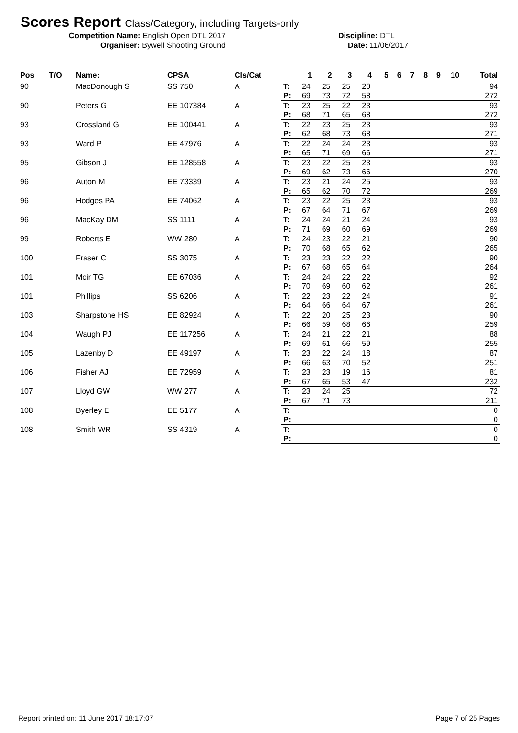Scores Report Class/Category, including Targets-only
Competition Name: English Open DTL 2017 Discipline: DTL
Organiser: Bywell Shooting Ground Date: 11/06/2017
| Pos | T/O | Name: | CPSA | Cls/Cat | | 1 | 2 | 3 | 4 | 5 | 6 | 7 | 8 | 9 | 10 | Total |
| --- | --- | --- | --- | --- | --- | --- | --- | --- | --- | --- | --- | --- | --- | --- | --- | --- |
| 90 | | MacDonough S | SS 750 | A | T: | 24 | 25 | 25 | 20 | | | | | | | 94 |
| | | | | | P: | 69 | 73 | 72 | 58 | | | | | | | 272 |
| 90 | | Peters G | EE 107384 | A | T: | 23 | 25 | 22 | 23 | | | | | | | 93 |
| | | | | | P: | 68 | 71 | 65 | 68 | | | | | | | 272 |
| 93 | | Crossland G | EE 100441 | A | T: | 22 | 23 | 25 | 23 | | | | | | | 93 |
| | | | | | P: | 62 | 68 | 73 | 68 | | | | | | | 271 |
| 93 | | Ward P | EE 47976 | A | T: | 22 | 24 | 24 | 23 | | | | | | | 93 |
| | | | | | P: | 65 | 71 | 69 | 66 | | | | | | | 271 |
| 95 | | Gibson J | EE 128558 | A | T: | 23 | 22 | 25 | 23 | | | | | | | 93 |
| | | | | | P: | 69 | 62 | 73 | 66 | | | | | | | 270 |
| 96 | | Auton M | EE 73339 | A | T: | 23 | 21 | 24 | 25 | | | | | | | 93 |
| | | | | | P: | 65 | 62 | 70 | 72 | | | | | | | 269 |
| 96 | | Hodges PA | EE 74062 | A | T: | 23 | 22 | 25 | 23 | | | | | | | 93 |
| | | | | | P: | 67 | 64 | 71 | 67 | | | | | | | 269 |
| 96 | | MacKay DM | SS 1111 | A | T: | 24 | 24 | 21 | 24 | | | | | | | 93 |
| | | | | | P: | 71 | 69 | 60 | 69 | | | | | | | 269 |
| 99 | | Roberts E | WW 280 | A | T: | 24 | 23 | 22 | 21 | | | | | | | 90 |
| | | | | | P: | 70 | 68 | 65 | 62 | | | | | | | 265 |
| 100 | | Fraser C | SS 3075 | A | T: | 23 | 23 | 22 | 22 | | | | | | | 90 |
| | | | | | P: | 67 | 68 | 65 | 64 | | | | | | | 264 |
| 101 | | Moir TG | EE 67036 | A | T: | 24 | 24 | 22 | 22 | | | | | | | 92 |
| | | | | | P: | 70 | 69 | 60 | 62 | | | | | | | 261 |
| 101 | | Phillips | SS 6206 | A | T: | 22 | 23 | 22 | 24 | | | | | | | 91 |
| | | | | | P: | 64 | 66 | 64 | 67 | | | | | | | 261 |
| 103 | | Sharpstone HS | EE 82924 | A | T: | 22 | 20 | 25 | 23 | | | | | | | 90 |
| | | | | | P: | 66 | 59 | 68 | 66 | | | | | | | 259 |
| 104 | | Waugh PJ | EE 117256 | A | T: | 24 | 21 | 22 | 21 | | | | | | | 88 |
| | | | | | P: | 69 | 61 | 66 | 59 | | | | | | | 255 |
| 105 | | Lazenby D | EE 49197 | A | T: | 23 | 22 | 24 | 18 | | | | | | | 87 |
| | | | | | P: | 66 | 63 | 70 | 52 | | | | | | | 251 |
| 106 | | Fisher AJ | EE 72959 | A | T: | 23 | 23 | 19 | 16 | | | | | | | 81 |
| | | | | | P: | 67 | 65 | 53 | 47 | | | | | | | 232 |
| 107 | | Lloyd GW | WW 277 | A | T: | 23 | 24 | 25 | | | | | | | | 72 |
| | | | | | P: | 67 | 71 | 73 | | | | | | | | 211 |
| 108 | | Byerley E | EE 5177 | A | T: | | | | | | | | | | | 0 |
| | | | | | P: | | | | | | | | | | | 0 |
| 108 | | Smith WR | SS 4319 | A | T: | | | | | | | | | | | 0 |
| | | | | | P: | | | | | | | | | | | 0 |
Report printed on: 11 June 2017 18:17:07 Page 7 of 25 Pages